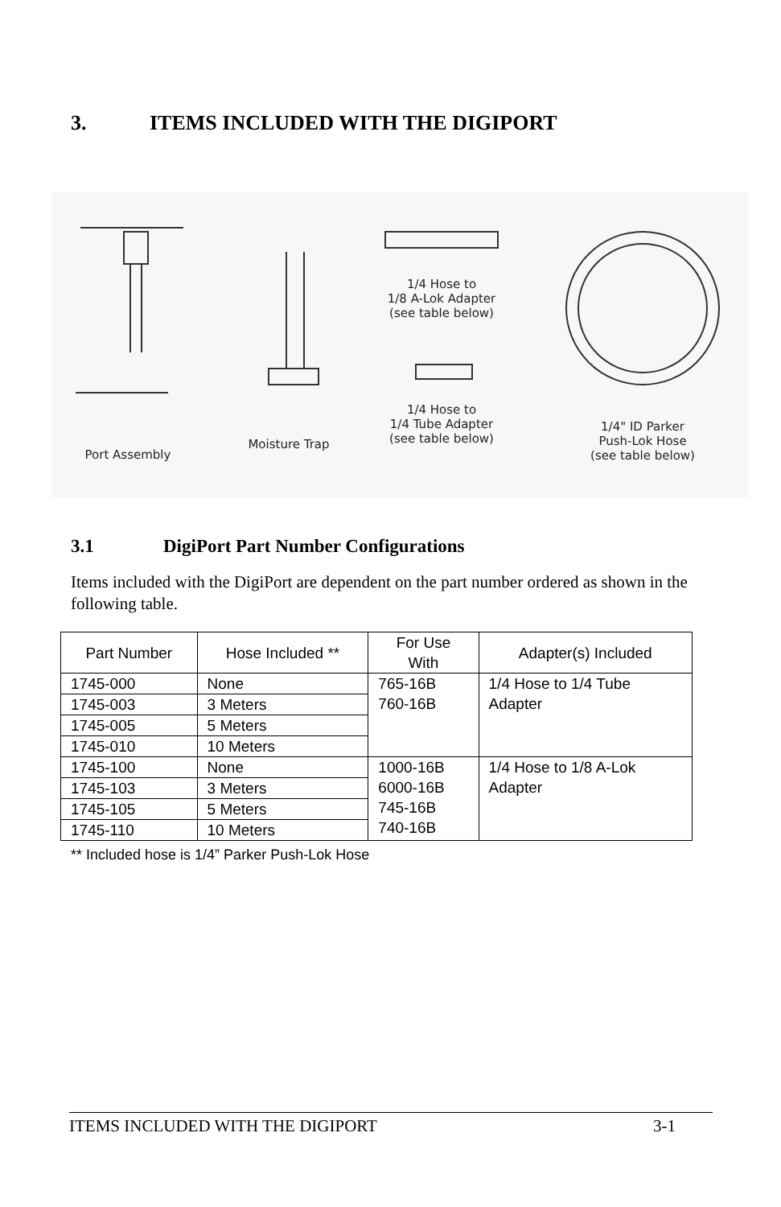3. ITEMS INCLUDED WITH THE DIGIPORT
Port Assembly
Moisture Trap
1/4 Hose to
1/8 A-Lok Adapter
(see table below)
1/4 Hose to
1/4 Tube Adapter
(see table below)
1/4" ID Parker
Push-Lok Hose
(see table below)
3.1 DigiPort Part Number Configurations
Items included with the DigiPort are dependent on the part number ordered as shown in the following table.
| Part Number | Hose Included ** | For Use With | Adapter(s) Included |
| --- | --- | --- | --- |
| 1745-000 | None | 765-16B 760-16B | 1/4 Hose to 1/4 Tube Adapter |
| 1745-003 | 3 Meters | | |
| 1745-005 | 5 Meters | | |
| 1745-010 | 10 Meters | | |
| 1745-100 | None | 1000-16B 6000-16B 745-16B 740-16B | 1/4 Hose to 1/8 A-Lok Adapter |
| 1745-103 | 3 Meters | | |
| 1745-105 | 5 Meters | | |
| 1745-110 | 10 Meters | | |
** Included hose is 1/4” Parker Push-Lok Hose
ITEMS INCLUDED WITH THE DIGIPORT 3-1